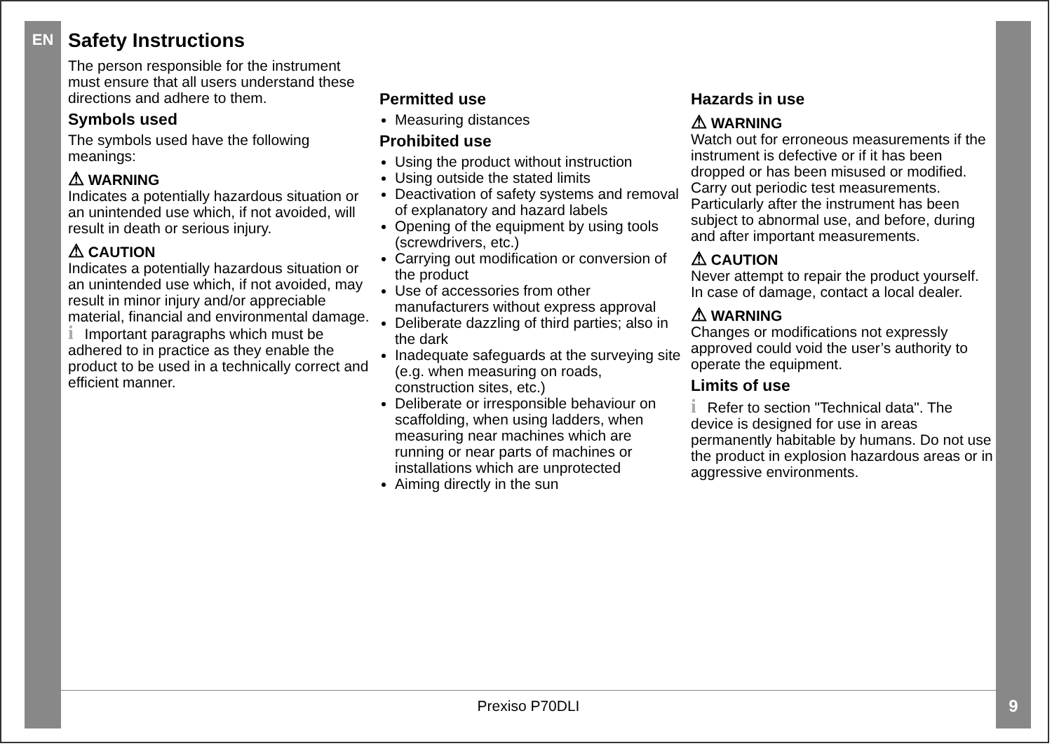EN
Safety Instructions
The person responsible for the instrument must ensure that all users understand these directions and adhere to them.
Symbols used
The symbols used have the following meanings:
⚠ WARNING
Indicates a potentially hazardous situation or an unintended use which, if not avoided, will result in death or serious injury.
⚠ CAUTION
Indicates a potentially hazardous situation or an unintended use which, if not avoided, may result in minor injury and/or appreciable material, financial and environmental damage.
i Important paragraphs which must be adhered to in practice as they enable the product to be used in a technically correct and efficient manner.
Permitted use
Measuring distances
Prohibited use
Using the product without instruction
Using outside the stated limits
Deactivation of safety systems and removal of explanatory and hazard labels
Opening of the equipment by using tools (screwdrivers, etc.)
Carrying out modification or conversion of the product
Use of accessories from other manufacturers without express approval
Deliberate dazzling of third parties; also in the dark
Inadequate safeguards at the surveying site (e.g. when measuring on roads, construction sites, etc.)
Deliberate or irresponsible behaviour on scaffolding, when using ladders, when measuring near machines which are running or near parts of machines or installations which are unprotected
Aiming directly in the sun
Hazards in use
⚠ WARNING
Watch out for erroneous measurements if the instrument is defective or if it has been dropped or has been misused or modified. Carry out periodic test measurements. Particularly after the instrument has been subject to abnormal use, and before, during and after important measurements.
⚠ CAUTION
Never attempt to repair the product yourself. In case of damage, contact a local dealer.
⚠ WARNING
Changes or modifications not expressly approved could void the user’s authority to operate the equipment.
Limits of use
i Refer to section "Technical data". The device is designed for use in areas permanently habitable by humans. Do not use the product in explosion hazardous areas or in aggressive environments.
Prexiso P70DLI 9